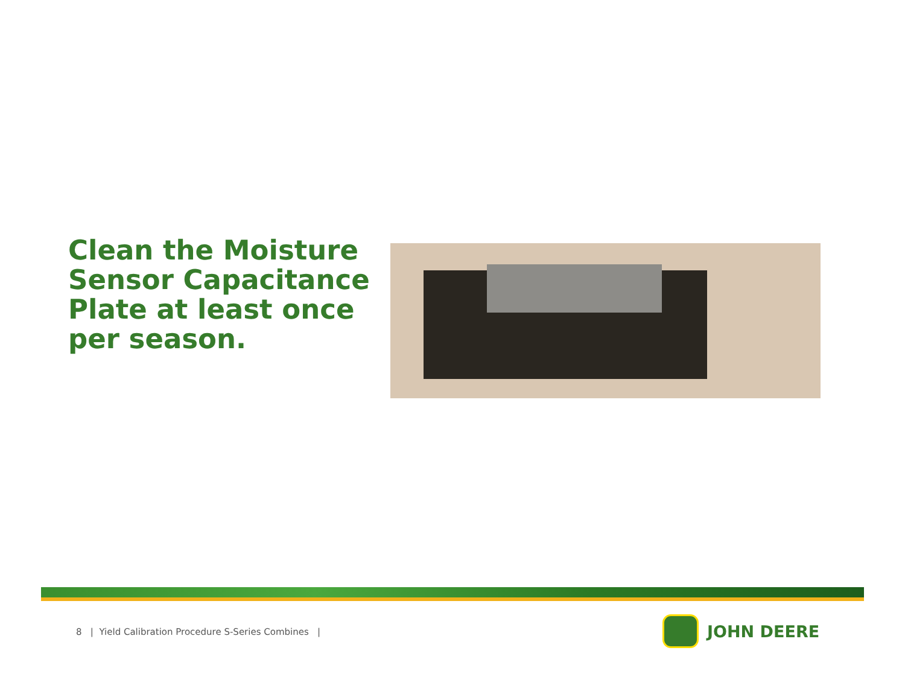Clean the Moisture Sensor Capacitance Plate at least once per season.
8 | Yield Calibration Procedure S-Series Combines |
JOHN DEERE